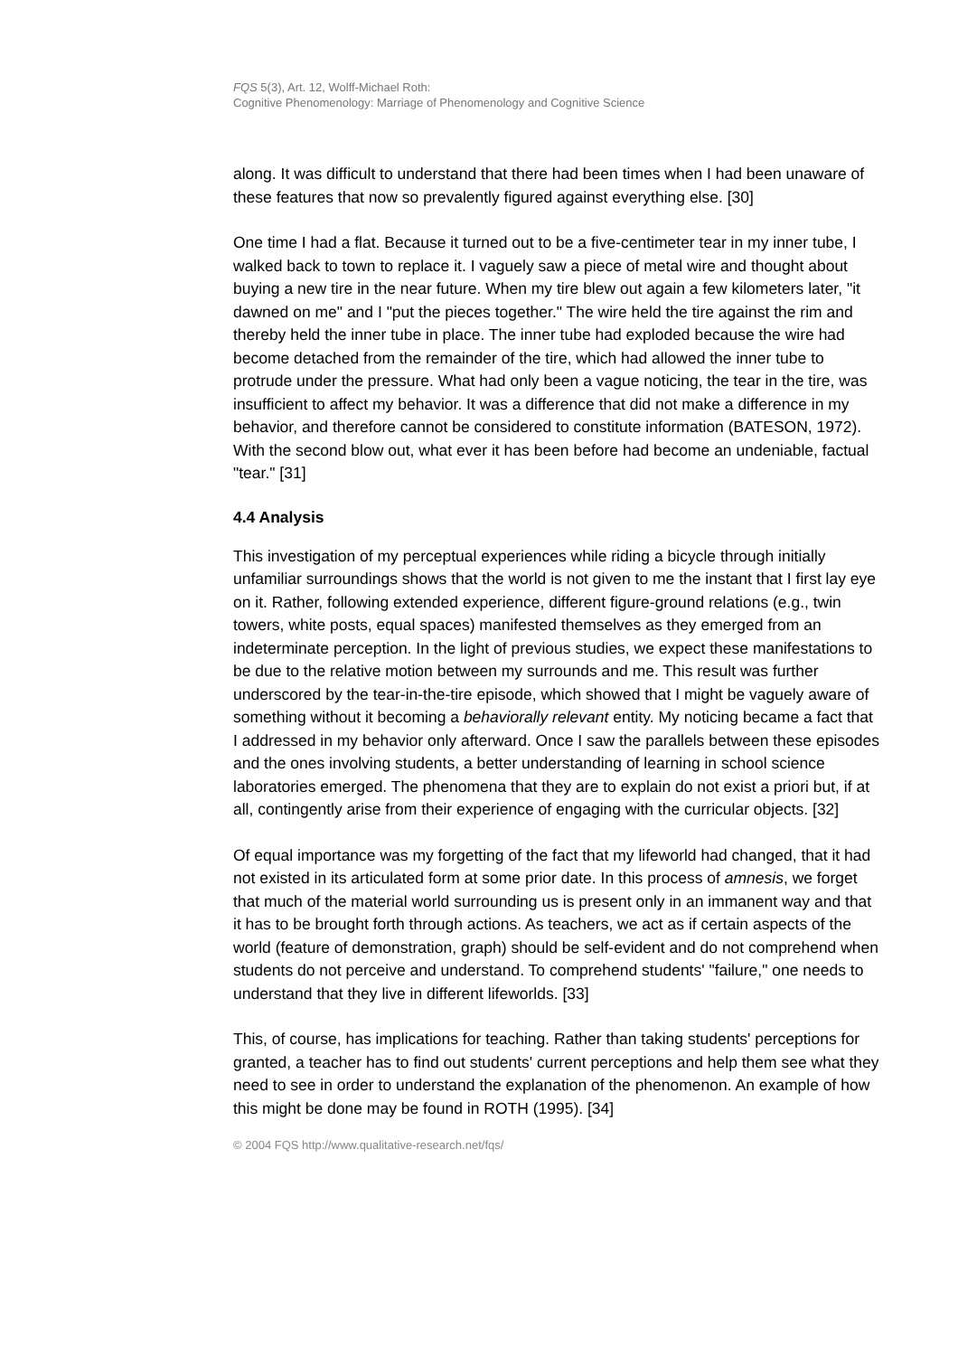FQS 5(3), Art. 12, Wolff-Michael Roth:
Cognitive Phenomenology: Marriage of Phenomenology and Cognitive Science
along. It was difficult to understand that there had been times when I had been unaware of these features that now so prevalently figured against everything else. [30]
One time I had a flat. Because it turned out to be a five-centimeter tear in my inner tube, I walked back to town to replace it. I vaguely saw a piece of metal wire and thought about buying a new tire in the near future. When my tire blew out again a few kilometers later, "it dawned on me" and I "put the pieces together." The wire held the tire against the rim and thereby held the inner tube in place. The inner tube had exploded because the wire had become detached from the remainder of the tire, which had allowed the inner tube to protrude under the pressure. What had only been a vague noticing, the tear in the tire, was insufficient to affect my behavior. It was a difference that did not make a difference in my behavior, and therefore cannot be considered to constitute information (BATESON, 1972). With the second blow out, what ever it has been before had become an undeniable, factual "tear." [31]
4.4 Analysis
This investigation of my perceptual experiences while riding a bicycle through initially unfamiliar surroundings shows that the world is not given to me the instant that I first lay eye on it. Rather, following extended experience, different figure-ground relations (e.g., twin towers, white posts, equal spaces) manifested themselves as they emerged from an indeterminate perception. In the light of previous studies, we expect these manifestations to be due to the relative motion between my surrounds and me. This result was further underscored by the tear-in-the-tire episode, which showed that I might be vaguely aware of something without it becoming a behaviorally relevant entity. My noticing became a fact that I addressed in my behavior only afterward. Once I saw the parallels between these episodes and the ones involving students, a better understanding of learning in school science laboratories emerged. The phenomena that they are to explain do not exist a priori but, if at all, contingently arise from their experience of engaging with the curricular objects. [32]
Of equal importance was my forgetting of the fact that my lifeworld had changed, that it had not existed in its articulated form at some prior date. In this process of amnesis, we forget that much of the material world surrounding us is present only in an immanent way and that it has to be brought forth through actions. As teachers, we act as if certain aspects of the world (feature of demonstration, graph) should be self-evident and do not comprehend when students do not perceive and understand. To comprehend students' "failure," one needs to understand that they live in different lifeworlds. [33]
This, of course, has implications for teaching. Rather than taking students' perceptions for granted, a teacher has to find out students' current perceptions and help them see what they need to see in order to understand the explanation of the phenomenon. An example of how this might be done may be found in ROTH (1995). [34]
© 2004 FQS http://www.qualitative-research.net/fqs/